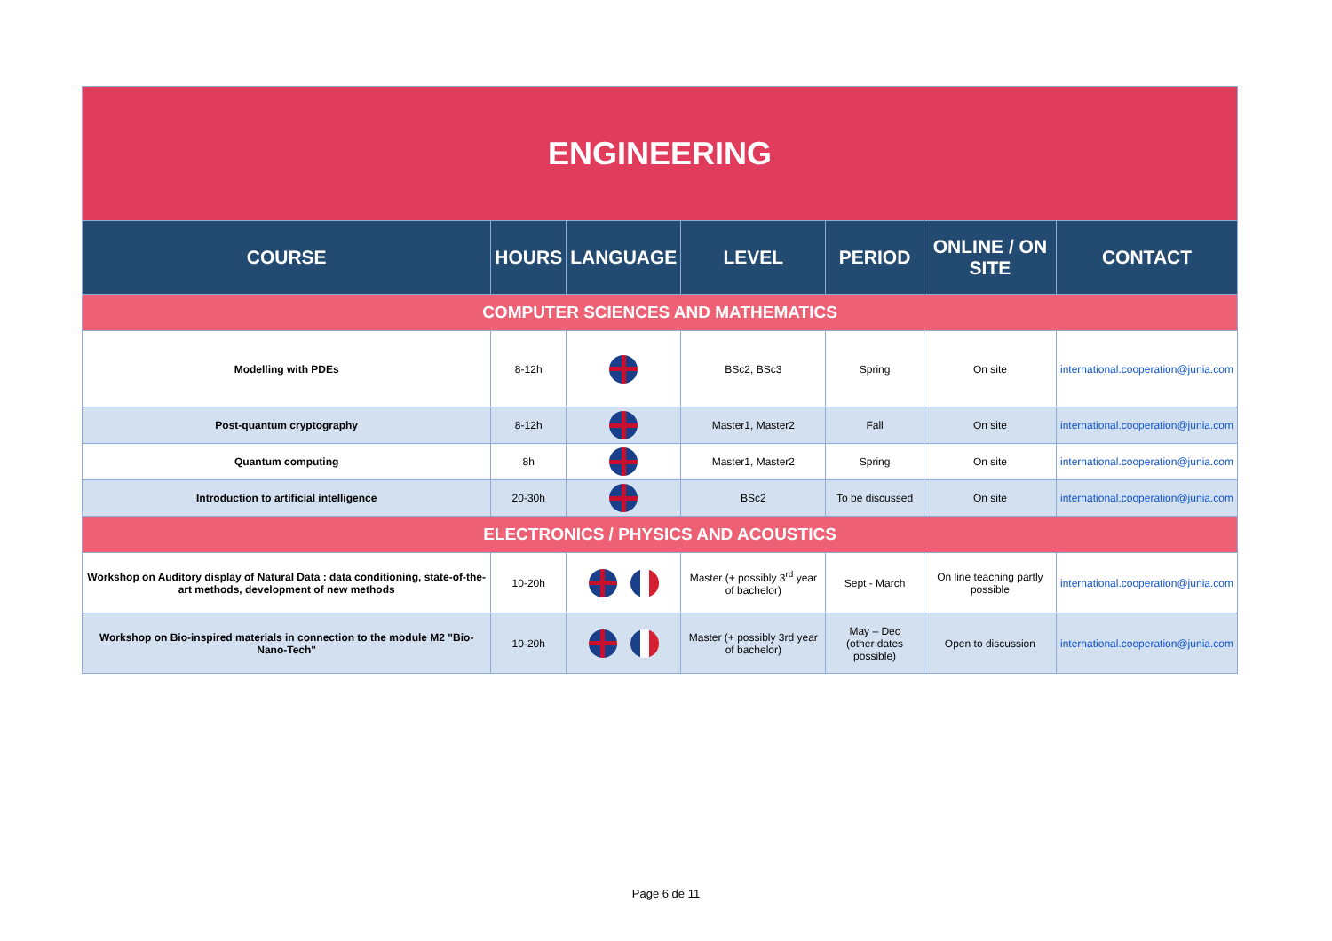| ENGINEERING | | | | | | |
| COURSE | HOURS | LANGUAGE | LEVEL | PERIOD | ONLINE / ON SITE | CONTACT |
| COMPUTER SCIENCES AND MATHEMATICS | | | | | | |
| Modelling with PDEs | 8-12h | | BSc2, BSc3 | Spring | On site | international.cooperation@junia.com |
| Post-quantum cryptography | 8-12h | | Master1, Master2 | Fall | On site | international.cooperation@junia.com |
| Quantum computing | 8h | | Master1, Master2 | Spring | On site | international.cooperation@junia.com |
| Introduction to artificial intelligence | 20-30h | | BSc2 | To be discussed | On site | international.cooperation@junia.com |
| ELECTRONICS / PHYSICS AND ACOUSTICS | | | | | | |
| Workshop on Auditory display of Natural Data : data conditioning, state-of-the-art methods, development of new methods | 10-20h | | Master (+ possibly 3<sup>rd</sup> year of bachelor) | Sept - March | On line teaching partly possible | international.cooperation@junia.com |
| Workshop on Bio-inspired materials in connection to the module M2 "Bio-Nano-Tech" | 10-20h | | Master (+ possibly 3rd year of bachelor) | May – Dec (other dates possible) | Open to discussion | international.cooperation@junia.com |
Page 6 de 11